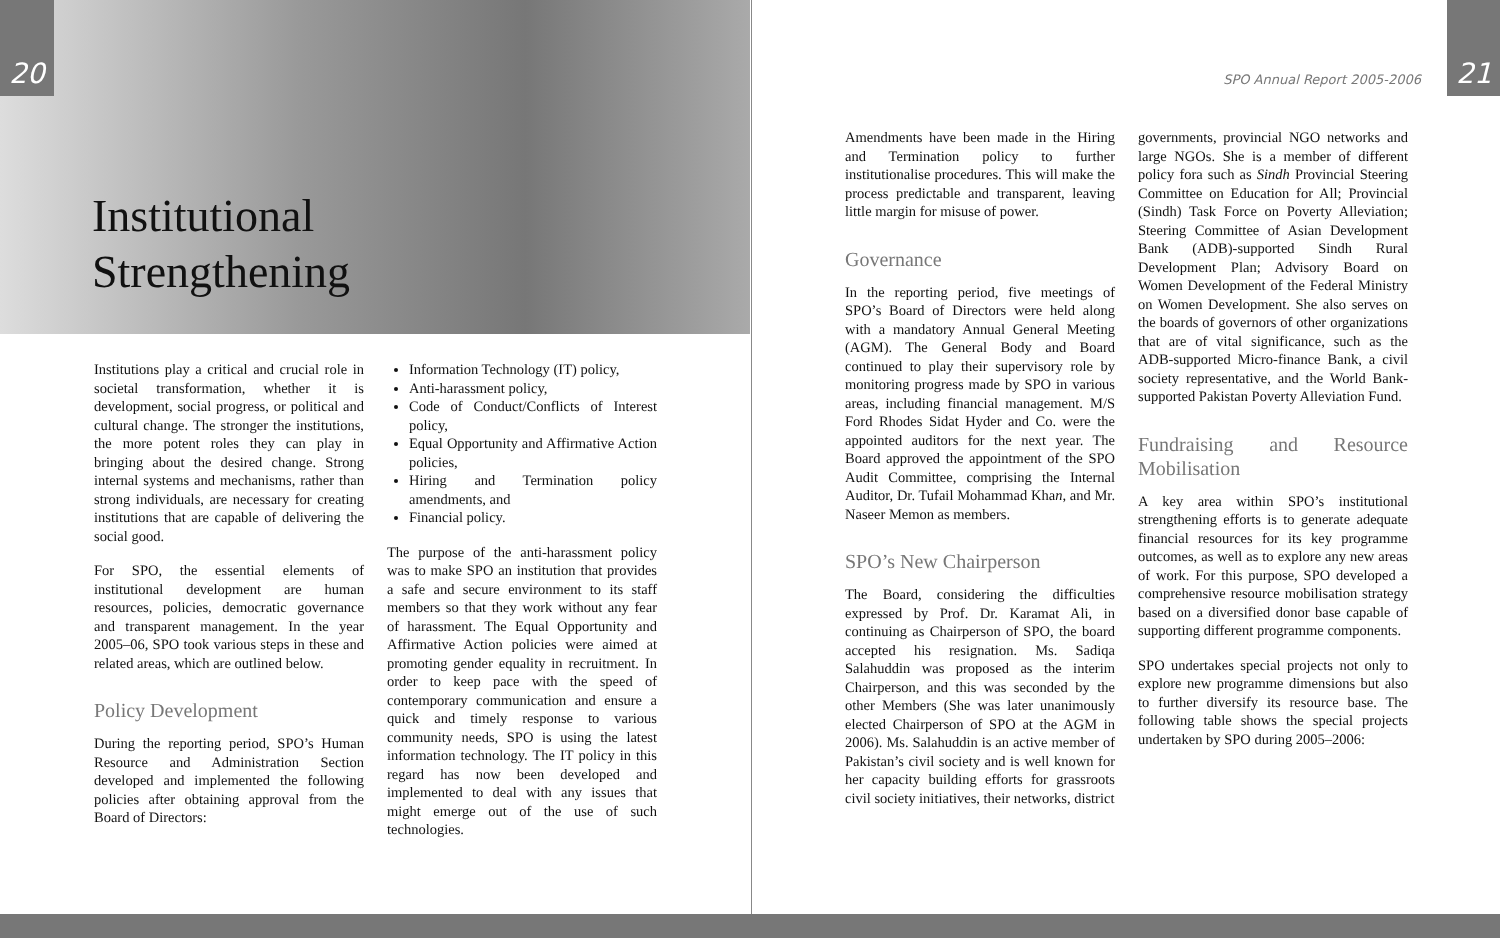20
Institutional
Strengthening
Institutions play a critical and crucial role in societal transformation, whether it is development, social progress, or political and cultural change. The stronger the institutions, the more potent roles they can play in bringing about the desired change. Strong internal systems and mechanisms, rather than strong individuals, are necessary for creating institutions that are capable of delivering the social good.
For SPO, the essential elements of institutional development are human resources, policies, democratic governance and transparent management. In the year 2005–06, SPO took various steps in these and related areas, which are outlined below.
Policy Development
During the reporting period, SPO’s Human Resource and Administration Section developed and implemented the following policies after obtaining approval from the Board of Directors:
Information Technology (IT) policy,
Anti-harassment policy,
Code of Conduct/Conflicts of Interest policy,
Equal Opportunity and Affirmative Action policies,
Hiring and Termination policy amendments, and
Financial policy.
The purpose of the anti-harassment policy was to make SPO an institution that provides a safe and secure environment to its staff members so that they work without any fear of harassment. The Equal Opportunity and Affirmative Action policies were aimed at promoting gender equality in recruitment. In order to keep pace with the speed of contemporary communication and ensure a quick and timely response to various community needs, SPO is using the latest information technology. The IT policy in this regard has now been developed and implemented to deal with any issues that might emerge out of the use of such technologies.
SPO Annual Report 2005-2006
21
Amendments have been made in the Hiring and Termination policy to further institutionalise procedures. This will make the process predictable and transparent, leaving little margin for misuse of power.
Governance
In the reporting period, five meetings of SPO’s Board of Directors were held along with a mandatory Annual General Meeting (AGM). The General Body and Board continued to play their supervisory role by monitoring progress made by SPO in various areas, including financial management. M/S Ford Rhodes Sidat Hyder and Co. were the appointed auditors for the next year. The Board approved the appointment of the SPO Audit Committee, comprising the Internal Auditor, Dr. Tufail Mohammad Khan, and Mr. Naseer Memon as members.
SPO’s New Chairperson
The Board, considering the difficulties expressed by Prof. Dr. Karamat Ali, in continuing as Chairperson of SPO, the board accepted his resignation. Ms. Sadiqa Salahuddin was proposed as the interim Chairperson, and this was seconded by the other Members (She was later unanimously elected Chairperson of SPO at the AGM in 2006). Ms. Salahuddin is an active member of Pakistan’s civil society and is well known for her capacity building efforts for grassroots civil society initiatives, their networks, district
governments, provincial NGO networks and large NGOs. She is a member of different policy fora such as Sindh Provincial Steering Committee on Education for All; Provincial (Sindh) Task Force on Poverty Alleviation; Steering Committee of Asian Development Bank (ADB)-supported Sindh Rural Development Plan; Advisory Board on Women Development of the Federal Ministry on Women Development. She also serves on the boards of governors of other organizations that are of vital significance, such as the ADB-supported Micro-finance Bank, a civil society representative, and the World Bank-supported Pakistan Poverty Alleviation Fund.
Fundraising and Resource Mobilisation
A key area within SPO’s institutional strengthening efforts is to generate adequate financial resources for its key programme outcomes, as well as to explore any new areas of work. For this purpose, SPO developed a comprehensive resource mobilisation strategy based on a diversified donor base capable of supporting different programme components.
SPO undertakes special projects not only to explore new programme dimensions but also to further diversify its resource base. The following table shows the special projects undertaken by SPO during 2005–2006: